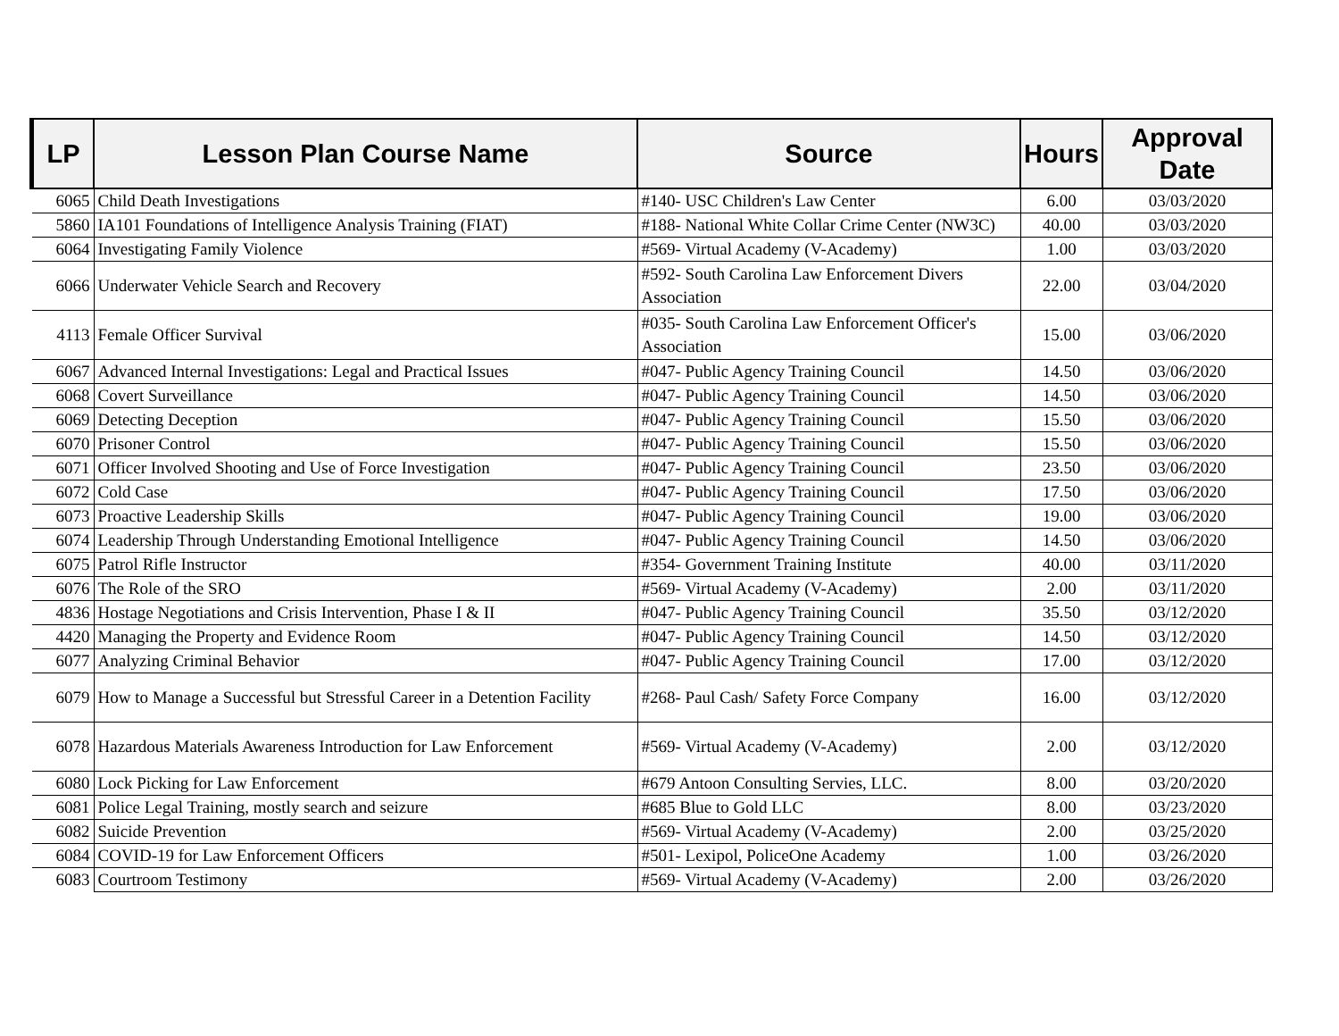| LP | Lesson Plan Course Name | Source | Hours | Approval Date |
| --- | --- | --- | --- | --- |
| 6065 | Child Death Investigations | #140- USC Children's Law Center | 6.00 | 03/03/2020 |
| 5860 | IA101 Foundations of Intelligence Analysis Training (FIAT) | #188- National White Collar Crime Center (NW3C) | 40.00 | 03/03/2020 |
| 6064 | Investigating Family Violence | #569- Virtual Academy (V-Academy) | 1.00 | 03/03/2020 |
| 6066 | Underwater Vehicle Search and Recovery | #592- South Carolina Law Enforcement Divers Association | 22.00 | 03/04/2020 |
| 4113 | Female Officer Survival | #035- South Carolina Law Enforcement Officer's Association | 15.00 | 03/06/2020 |
| 6067 | Advanced Internal Investigations: Legal and Practical Issues | #047- Public Agency Training Council | 14.50 | 03/06/2020 |
| 6068 | Covert Surveillance | #047- Public Agency Training Council | 14.50 | 03/06/2020 |
| 6069 | Detecting Deception | #047- Public Agency Training Council | 15.50 | 03/06/2020 |
| 6070 | Prisoner Control | #047- Public Agency Training Council | 15.50 | 03/06/2020 |
| 6071 | Officer Involved Shooting and Use of Force Investigation | #047- Public Agency Training Council | 23.50 | 03/06/2020 |
| 6072 | Cold Case | #047- Public Agency Training Council | 17.50 | 03/06/2020 |
| 6073 | Proactive Leadership Skills | #047- Public Agency Training Council | 19.00 | 03/06/2020 |
| 6074 | Leadership Through Understanding Emotional Intelligence | #047- Public Agency Training Council | 14.50 | 03/06/2020 |
| 6075 | Patrol Rifle Instructor | #354- Government Training Institute | 40.00 | 03/11/2020 |
| 6076 | The Role of the SRO | #569- Virtual Academy (V-Academy) | 2.00 | 03/11/2020 |
| 4836 | Hostage Negotiations and Crisis Intervention, Phase I & II | #047- Public Agency Training Council | 35.50 | 03/12/2020 |
| 4420 | Managing the Property and Evidence Room | #047- Public Agency Training Council | 14.50 | 03/12/2020 |
| 6077 | Analyzing Criminal Behavior | #047- Public Agency Training Council | 17.00 | 03/12/2020 |
| 6079 | How to Manage a Successful but Stressful Career in a Detention Facility | #268- Paul Cash/ Safety Force Company | 16.00 | 03/12/2020 |
| 6078 | Hazardous Materials Awareness Introduction for Law Enforcement | #569- Virtual Academy (V-Academy) | 2.00 | 03/12/2020 |
| 6080 | Lock Picking for Law Enforcement | #679 Antoon Consulting Servies, LLC. | 8.00 | 03/20/2020 |
| 6081 | Police Legal Training, mostly search and seizure | #685 Blue to Gold LLC | 8.00 | 03/23/2020 |
| 6082 | Suicide Prevention | #569- Virtual Academy (V-Academy) | 2.00 | 03/25/2020 |
| 6084 | COVID-19 for Law Enforcement Officers | #501- Lexipol, PoliceOne Academy | 1.00 | 03/26/2020 |
| 6083 | Courtroom Testimony | #569- Virtual Academy (V-Academy) | 2.00 | 03/26/2020 |